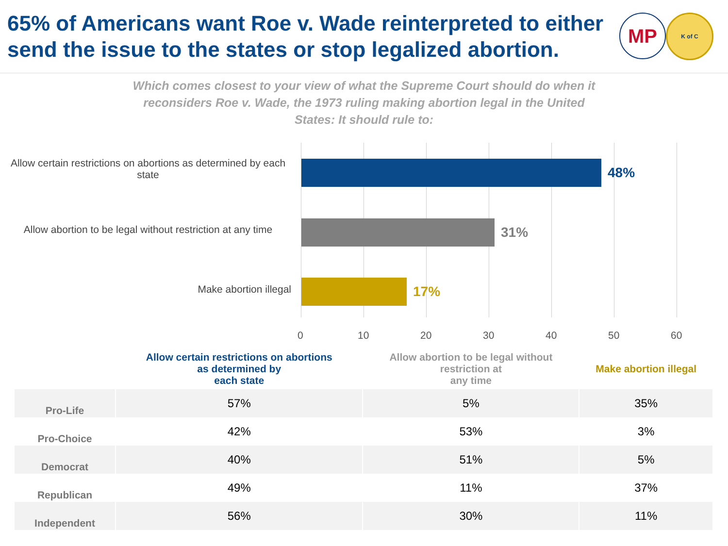65% of Americans want Roe v. Wade reinterpreted to either
send the issue to the states or stop legalized abortion.
MP
K of C
Which comes closest to your view of what the Supreme Court should do when it reconsiders Roe v. Wade, the 1973 ruling making abortion legal in the United States: It should rule to:
Allow certain restrictions on abortions as determined by each state
Allow abortion to be legal without restriction at any time
Make abortion illegal
48%
31%
17%
0 10 20 30 40 50 60
| | Allow certain restrictions on abortions as determined by each state | Allow abortion to be legal without restriction at any time | Make abortion illegal |
| --- | --- | --- | --- |
| Pro-Life | 57% | 5% | 35% |
| Pro-Choice | 42% | 53% | 3% |
| Democrat | 40% | 51% | 5% |
| Republican | 49% | 11% | 37% |
| Independent | 56% | 30% | 11% |